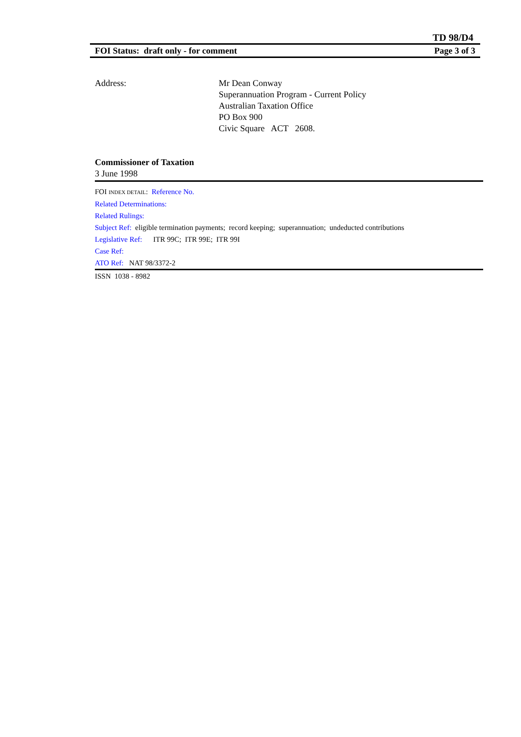TD 98/D4
FOI Status: draft only - for comment Page 3 of 3
Address: Mr Dean Conway
Superannuation Program - Current Policy
Australian Taxation Office
PO Box 900
Civic Square ACT 2608.
Commissioner of Taxation
3 June 1998
FOI INDEX DETAIL: Reference No.
Related Determinations:
Related Rulings:
Subject Ref: eligible termination payments; record keeping; superannuation; undeducted contributions
Legislative Ref: ITR 99C; ITR 99E; ITR 99I
Case Ref:
ATO Ref: NAT 98/3372-2
ISSN 1038 - 8982